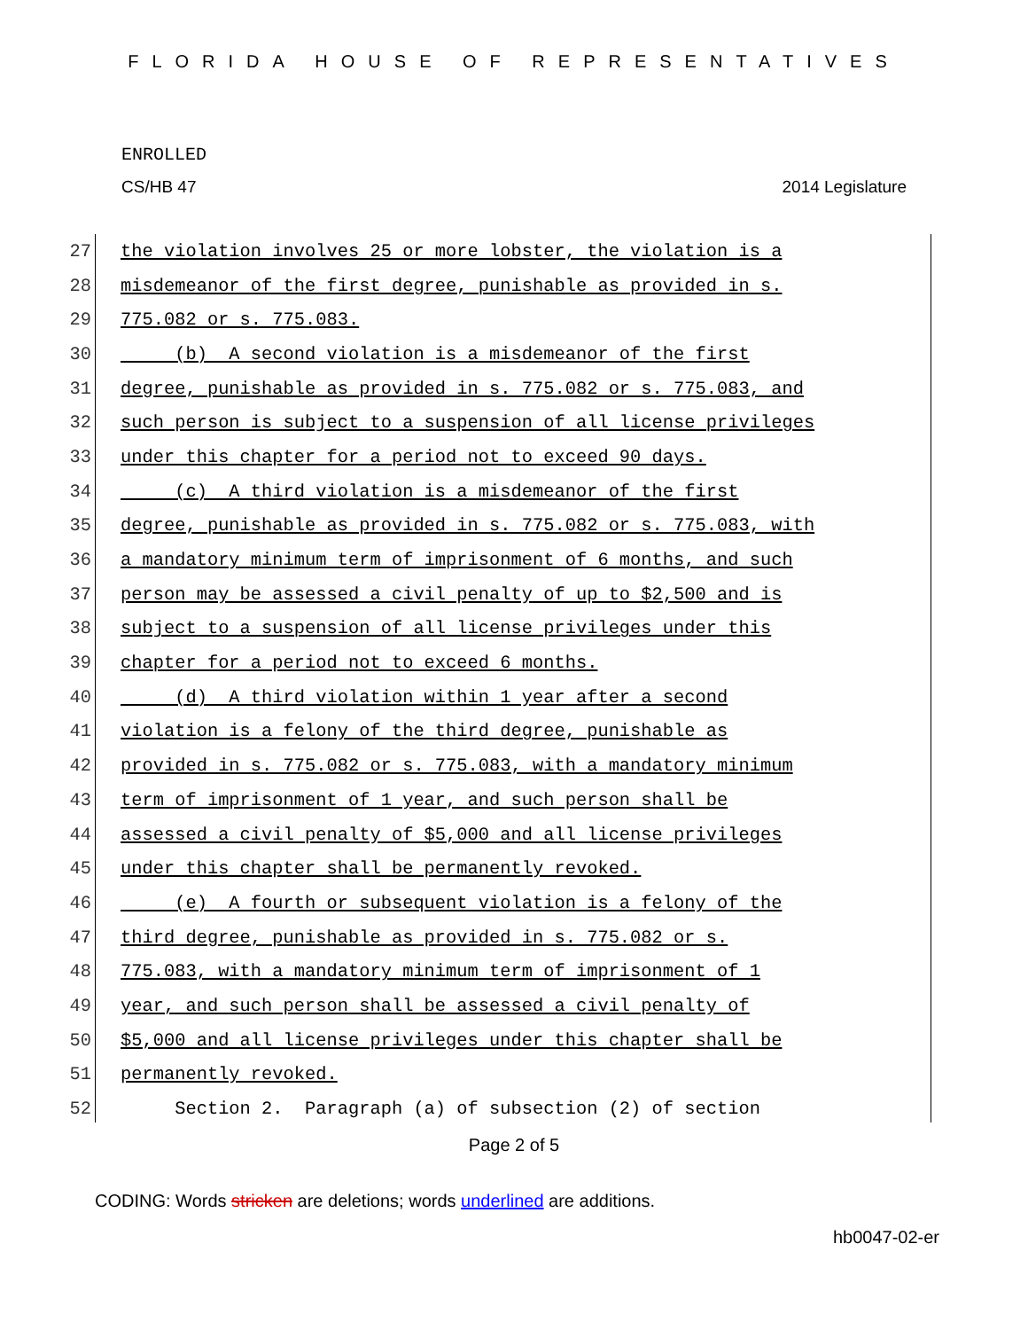FLORIDA HOUSE OF REPRESENTATIVES
ENROLLED
CS/HB 47 2014 Legislature
27 the violation involves 25 or more lobster, the violation is a
28 misdemeanor of the first degree, punishable as provided in s.
29 775.082 or s. 775.083.
30 (b) A second violation is a misdemeanor of the first
31 degree, punishable as provided in s. 775.082 or s. 775.083, and
32 such person is subject to a suspension of all license privileges
33 under this chapter for a period not to exceed 90 days.
34 (c) A third violation is a misdemeanor of the first
35 degree, punishable as provided in s. 775.082 or s. 775.083, with
36 a mandatory minimum term of imprisonment of 6 months, and such
37 person may be assessed a civil penalty of up to $2,500 and is
38 subject to a suspension of all license privileges under this
39 chapter for a period not to exceed 6 months.
40 (d) A third violation within 1 year after a second
41 violation is a felony of the third degree, punishable as
42 provided in s. 775.082 or s. 775.083, with a mandatory minimum
43 term of imprisonment of 1 year, and such person shall be
44 assessed a civil penalty of $5,000 and all license privileges
45 under this chapter shall be permanently revoked.
46 (e) A fourth or subsequent violation is a felony of the
47 third degree, punishable as provided in s. 775.082 or s.
48 775.083, with a mandatory minimum term of imprisonment of 1
49 year, and such person shall be assessed a civil penalty of
50 $5,000 and all license privileges under this chapter shall be
51 permanently revoked.
52 Section 2. Paragraph (a) of subsection (2) of section
Page 2 of 5
CODING: Words stricken are deletions; words underlined are additions.
hb0047-02-er